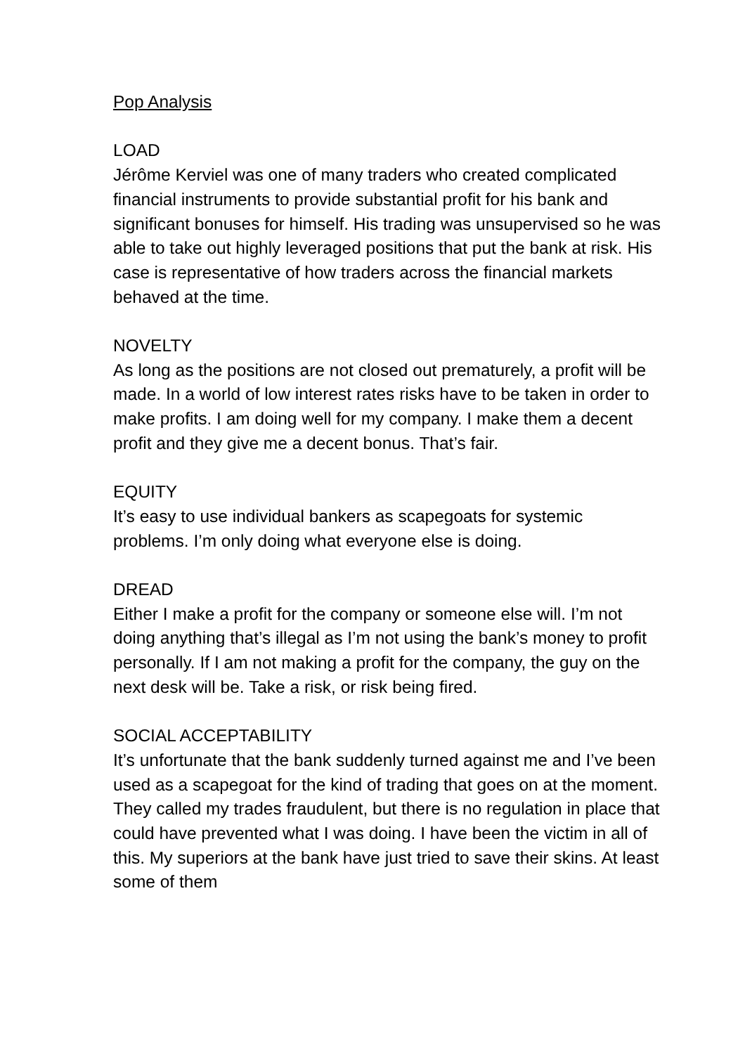Pop Analysis
LOAD
Jérôme Kerviel was one of many traders who created complicated financial instruments to provide substantial profit for his bank and significant bonuses for himself. His trading was unsupervised so he was able to take out highly leveraged positions that put the bank at risk. His case is representative of how traders across the financial markets behaved at the time.
NOVELTY
As long as the positions are not closed out prematurely, a profit will be made. In a world of low interest rates risks have to be taken in order to make profits. I am doing well for my company. I make them a decent profit and they give me a decent bonus. That’s fair.
EQUITY
It’s easy to use individual bankers as scapegoats for systemic problems. I’m only doing what everyone else is doing.
DREAD
Either I make a profit for the company or someone else will. I’m not doing anything that’s illegal as I’m not using the bank’s money to profit personally. If I am not making a profit for the company, the guy on the next desk will be. Take a risk, or risk being fired.
SOCIAL ACCEPTABILITY
It’s unfortunate that the bank suddenly turned against me and I’ve been used as a scapegoat for the kind of trading that goes on at the moment. They called my trades fraudulent, but there is no regulation in place that could have prevented what I was doing. I have been the victim in all of this. My superiors at the bank have just tried to save their skins. At least some of them